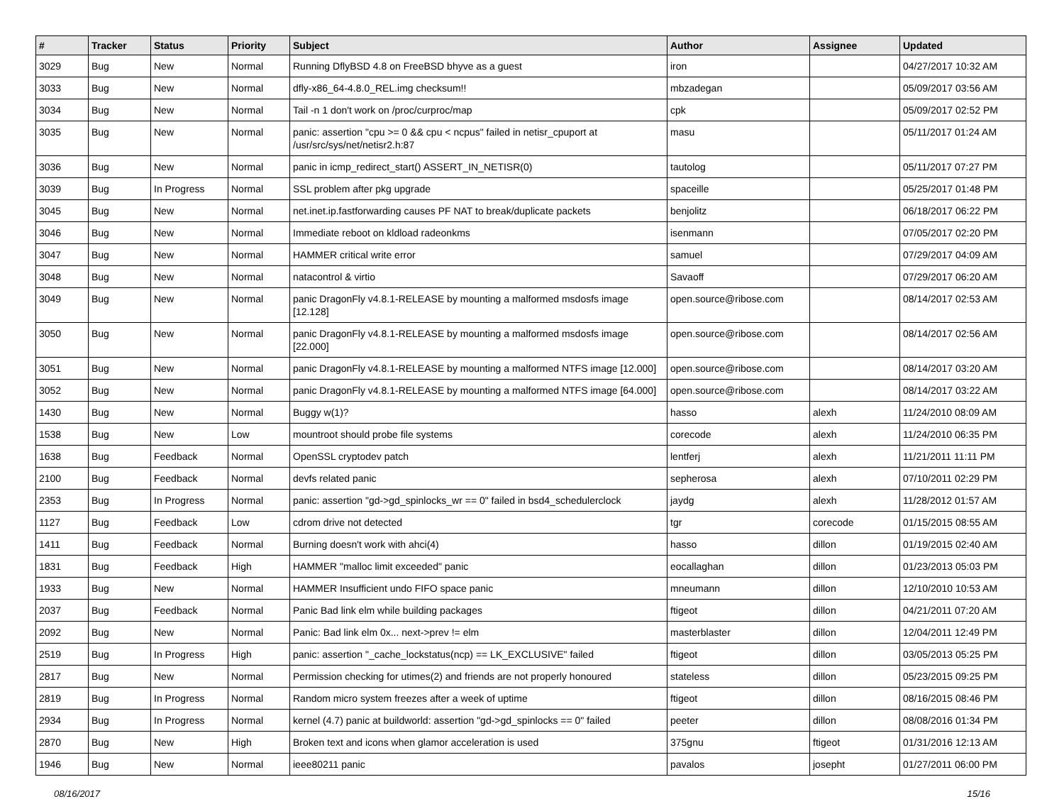| # | Tracker | Status | Priority | Subject | Author | Assignee | Updated |
| --- | --- | --- | --- | --- | --- | --- | --- |
| 3029 | Bug | New | Normal | Running DflyBSD 4.8 on FreeBSD bhyve as a guest | iron | | 04/27/2017 10:32 AM |
| 3033 | Bug | New | Normal | dfly-x86_64-4.8.0_REL.img checksum!! | mbzadegan | | 05/09/2017 03:56 AM |
| 3034 | Bug | New | Normal | Tail -n 1 don't work on /proc/curproc/map | cpk | | 05/09/2017 02:52 PM |
| 3035 | Bug | New | Normal | panic: assertion "cpu >= 0 && cpu < ncpus" failed in netisr_cpuport at /usr/src/sys/net/netisr2.h:87 | masu | | 05/11/2017 01:24 AM |
| 3036 | Bug | New | Normal | panic in icmp_redirect_start() ASSERT_IN_NETISR(0) | tautolog | | 05/11/2017 07:27 PM |
| 3039 | Bug | In Progress | Normal | SSL problem after pkg upgrade | spaceille | | 05/25/2017 01:48 PM |
| 3045 | Bug | New | Normal | net.inet.ip.fastforwarding causes PF NAT to break/duplicate packets | benjolitz | | 06/18/2017 06:22 PM |
| 3046 | Bug | New | Normal | Immediate reboot on kldload radeonkms | isenmann | | 07/05/2017 02:20 PM |
| 3047 | Bug | New | Normal | HAMMER critical write error | samuel | | 07/29/2017 04:09 AM |
| 3048 | Bug | New | Normal | natacontrol & virtio | Savaoff | | 07/29/2017 06:20 AM |
| 3049 | Bug | New | Normal | panic DragonFly v4.8.1-RELEASE by mounting a malformed msdosfs image [12.128] | open.source@ribose.com | | 08/14/2017 02:53 AM |
| 3050 | Bug | New | Normal | panic DragonFly v4.8.1-RELEASE by mounting a malformed msdosfs image [22.000] | open.source@ribose.com | | 08/14/2017 02:56 AM |
| 3051 | Bug | New | Normal | panic DragonFly v4.8.1-RELEASE by mounting a malformed NTFS image [12.000] | open.source@ribose.com | | 08/14/2017 03:20 AM |
| 3052 | Bug | New | Normal | panic DragonFly v4.8.1-RELEASE by mounting a malformed NTFS image [64.000] | open.source@ribose.com | | 08/14/2017 03:22 AM |
| 1430 | Bug | New | Normal | Buggy w(1)? | hasso | alexh | 11/24/2010 08:09 AM |
| 1538 | Bug | New | Low | mountroot should probe file systems | corecode | alexh | 11/24/2010 06:35 PM |
| 1638 | Bug | Feedback | Normal | OpenSSL cryptodev patch | lentferj | alexh | 11/21/2011 11:11 PM |
| 2100 | Bug | Feedback | Normal | devfs related panic | sepherosa | alexh | 07/10/2011 02:29 PM |
| 2353 | Bug | In Progress | Normal | panic: assertion "gd->gd_spinlocks_wr == 0" failed in bsd4_schedulerclock | jaydg | alexh | 11/28/2012 01:57 AM |
| 1127 | Bug | Feedback | Low | cdrom drive not detected | tgr | corecode | 01/15/2015 08:55 AM |
| 1411 | Bug | Feedback | Normal | Burning doesn't work with ahci(4) | hasso | dillon | 01/19/2015 02:40 AM |
| 1831 | Bug | Feedback | High | HAMMER "malloc limit exceeded" panic | eocallaghan | dillon | 01/23/2013 05:03 PM |
| 1933 | Bug | New | Normal | HAMMER Insufficient undo FIFO space panic | mneumann | dillon | 12/10/2010 10:53 AM |
| 2037 | Bug | Feedback | Normal | Panic Bad link elm while building packages | ftigeot | dillon | 04/21/2011 07:20 AM |
| 2092 | Bug | New | Normal | Panic: Bad link elm 0x... next->prev != elm | masterblaster | dillon | 12/04/2011 12:49 PM |
| 2519 | Bug | In Progress | High | panic: assertion "_cache_lockstatus(ncp) == LK_EXCLUSIVE" failed | ftigeot | dillon | 03/05/2013 05:25 PM |
| 2817 | Bug | New | Normal | Permission checking for utimes(2) and friends are not properly honoured | stateless | dillon | 05/23/2015 09:25 PM |
| 2819 | Bug | In Progress | Normal | Random micro system freezes after a week of uptime | ftigeot | dillon | 08/16/2015 08:46 PM |
| 2934 | Bug | In Progress | Normal | kernel (4.7) panic at buildworld: assertion "gd->gd_spinlocks == 0" failed | peeter | dillon | 08/08/2016 01:34 PM |
| 2870 | Bug | New | High | Broken text and icons when glamor acceleration is used | 375gnu | ftigeot | 01/31/2016 12:13 AM |
| 1946 | Bug | New | Normal | ieee80211 panic | pavalos | josepht | 01/27/2011 06:00 PM |
08/16/2017 15/16